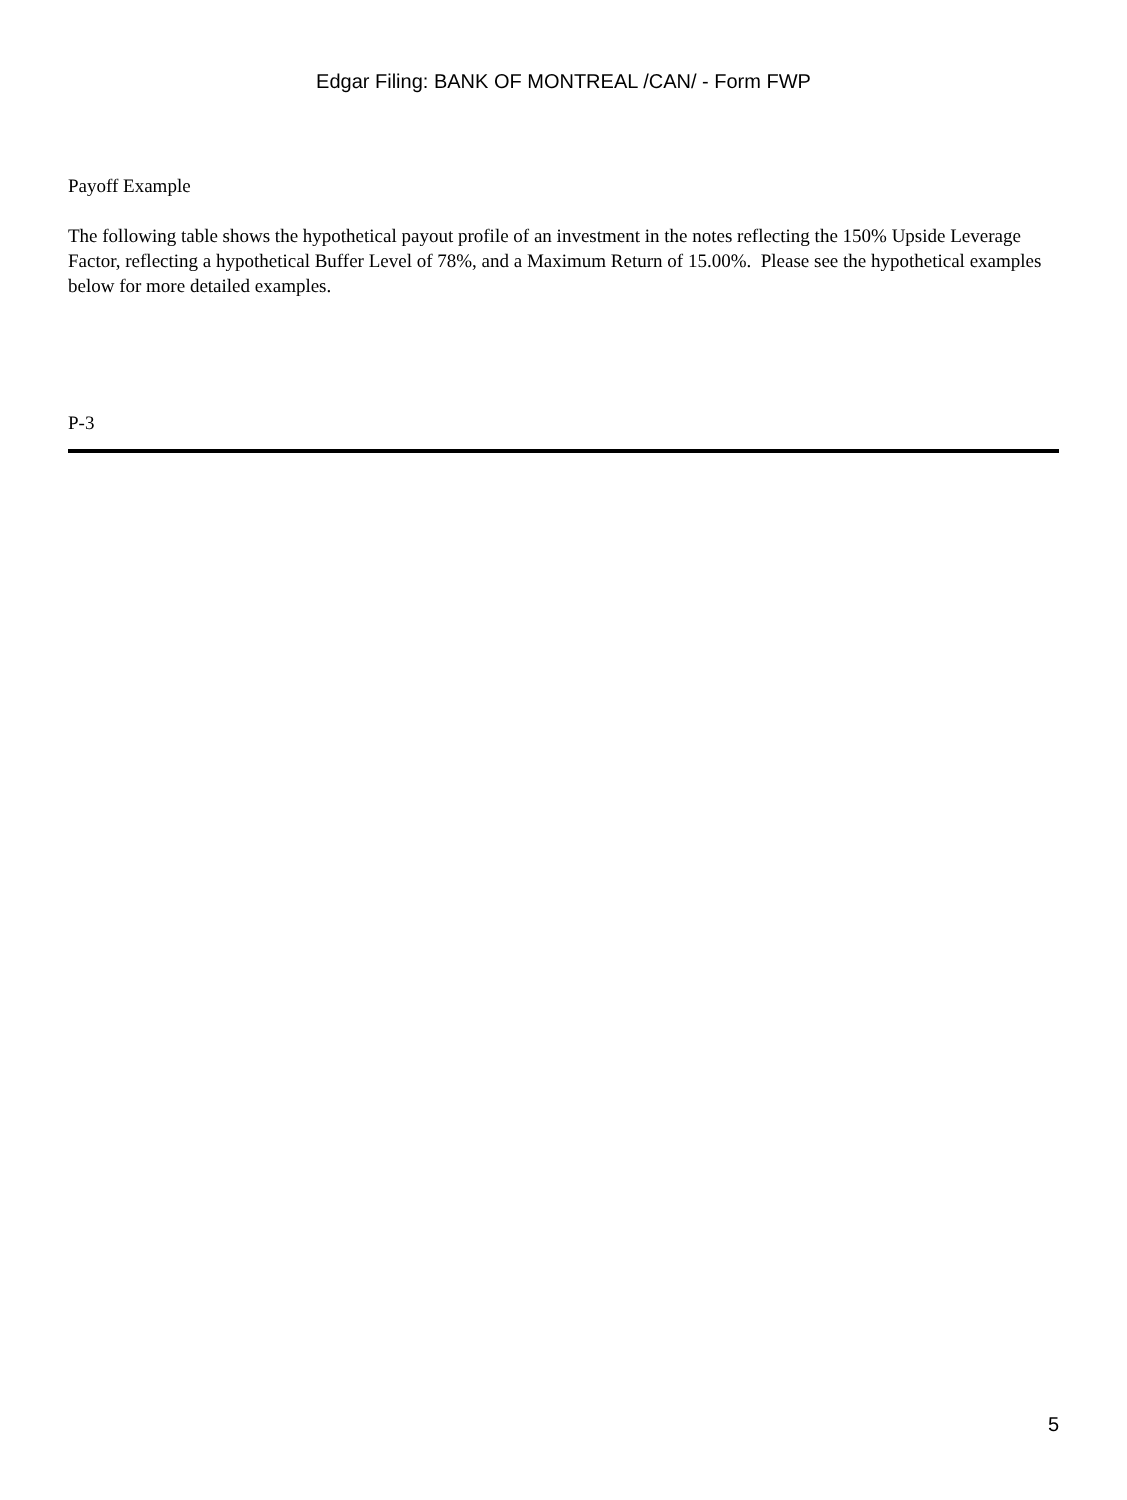Edgar Filing: BANK OF MONTREAL /CAN/ - Form FWP
Payoff Example
The following table shows the hypothetical payout profile of an investment in the notes reflecting the 150% Upside Leverage Factor, reflecting a hypothetical Buffer Level of 78%, and a Maximum Return of 15.00%. Please see the hypothetical examples below for more detailed examples.
P-3
5